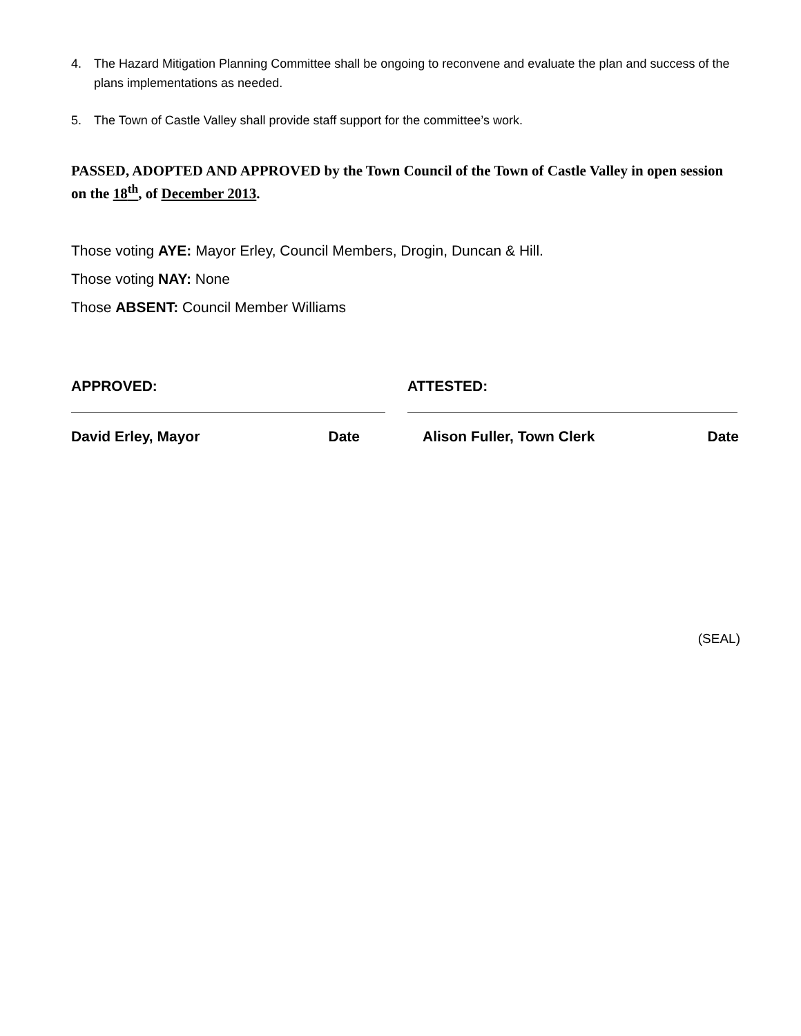4. The Hazard Mitigation Planning Committee shall be ongoing to reconvene and evaluate the plan and success of the plans implementations as needed.
5. The Town of Castle Valley shall provide staff support for the committee’s work.
PASSED, ADOPTED AND APPROVED by the Town Council of the Town of Castle Valley in open session on the 18<sup>th</sup>, of December 2013.
Those voting AYE: Mayor Erley, Council Members, Drogin, Duncan & Hill.
Those voting NAY: None
Those ABSENT: Council Member Williams
APPROVED:
David Erley, Mayor Date
ATTESTED:
Alison Fuller, Town Clerk Date
(SEAL)